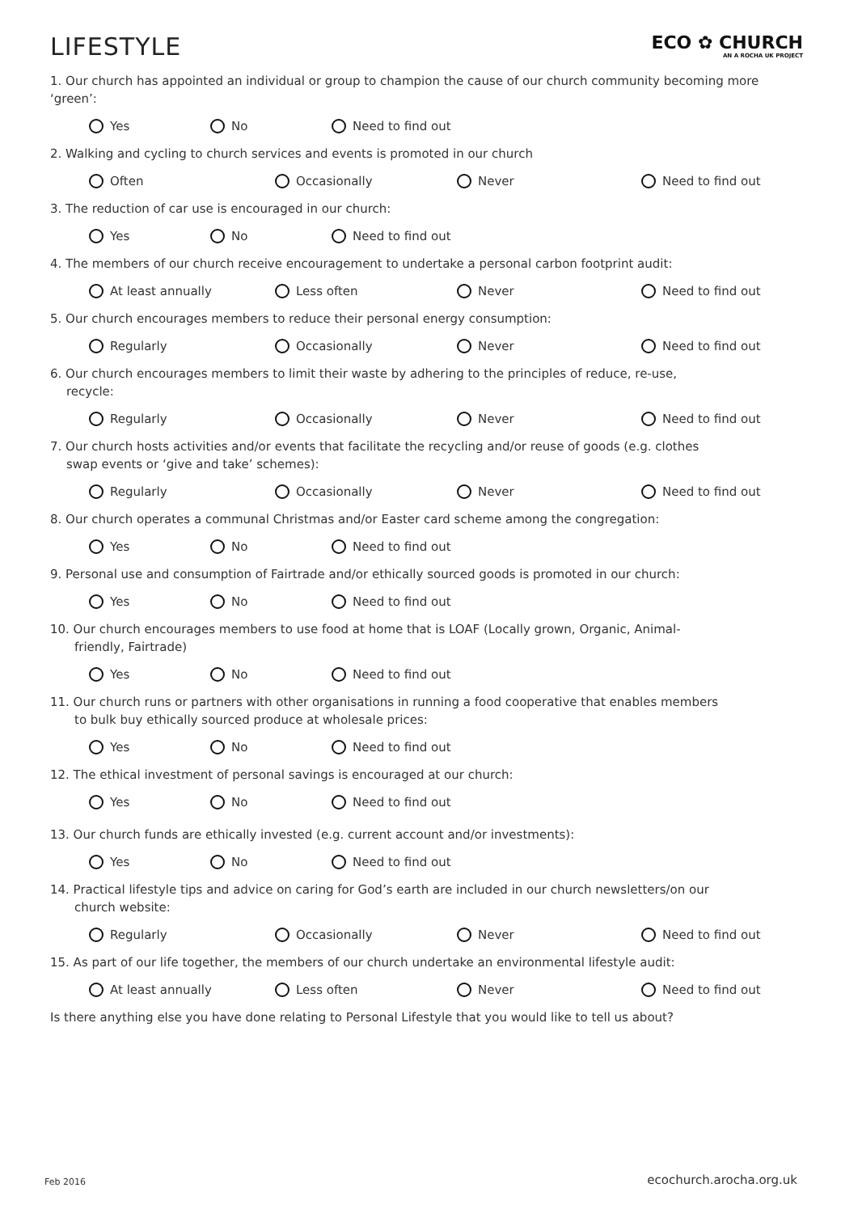LIFESTYLE
ECO ✿ CHURCH
AN A ROCHA UK PROJECT
1. Our church has appointed an individual or group to champion the cause of our church community becoming more ‘green’:
Yes No Need to find out
2. Walking and cycling to church services and events is promoted in our church
Often Occasionally Never Need to find out
3. The reduction of car use is encouraged in our church:
Yes No Need to find out
4. The members of our church receive encouragement to undertake a personal carbon footprint audit:
At least annually Less often Never Need to find out
5. Our church encourages members to reduce their personal energy consumption:
Regularly Occasionally Never Need to find out
6. Our church encourages members to limit their waste by adhering to the principles of reduce, re-use,
recycle:
Regularly Occasionally Never Need to find out
7. Our church hosts activities and/or events that facilitate the recycling and/or reuse of goods (e.g. clothes
swap events or ‘give and take’ schemes):
Regularly Occasionally Never Need to find out
8. Our church operates a communal Christmas and/or Easter card scheme among the congregation:
Yes No Need to find out
9. Personal use and consumption of Fairtrade and/or ethically sourced goods is promoted in our church:
Yes No Need to find out
10. Our church encourages members to use food at home that is LOAF (Locally grown, Organic, Animal-
friendly, Fairtrade)
Yes No Need to find out
11. Our church runs or partners with other organisations in running a food cooperative that enables members
to bulk buy ethically sourced produce at wholesale prices:
Yes No Need to find out
12. The ethical investment of personal savings is encouraged at our church:
Yes No Need to find out
13. Our church funds are ethically invested (e.g. current account and/or investments):
Yes No Need to find out
14. Practical lifestyle tips and advice on caring for God’s earth are included in our church newsletters/on our
church website:
Regularly Occasionally Never Need to find out
15. As part of our life together, the members of our church undertake an environmental lifestyle audit:
At least annually Less often Never Need to find out
Is there anything else you have done relating to Personal Lifestyle that you would like to tell us about?
Feb 2016 ecochurch.arocha.org.uk